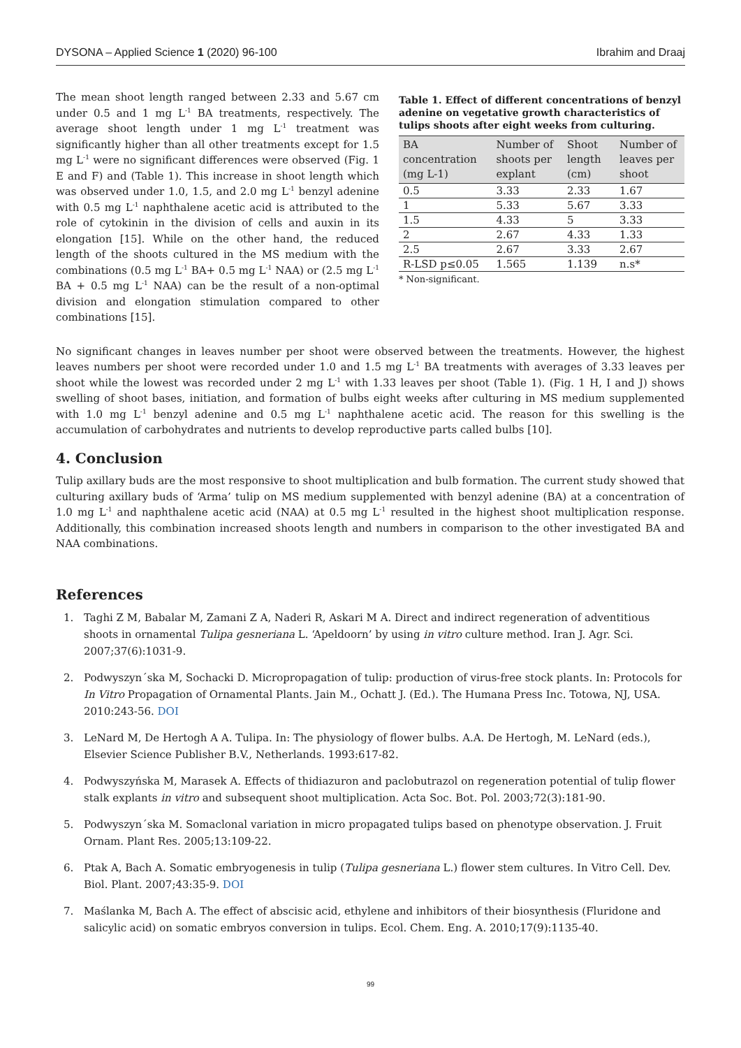DYSONA – Applied Science 1 (2020) 96-100 Ibrahim and Draaj
The mean shoot length ranged between 2.33 and 5.67 cm under 0.5 and 1 mg L<sup>-1</sup> BA treatments, respectively. The average shoot length under 1 mg L<sup>-1</sup> treatment was significantly higher than all other treatments except for 1.5 mg L<sup>-1</sup> were no significant differences were observed (Fig. 1 E and F) and (Table 1). This increase in shoot length which was observed under 1.0, 1.5, and 2.0 mg L<sup>-1</sup> benzyl adenine with 0.5 mg L<sup>-1</sup> naphthalene acetic acid is attributed to the role of cytokinin in the division of cells and auxin in its elongation [15]. While on the other hand, the reduced length of the shoots cultured in the MS medium with the combinations (0.5 mg L<sup>-1</sup> BA+ 0.5 mg L<sup>-1</sup> NAA) or (2.5 mg L<sup>-1</sup> BA + 0.5 mg L<sup>-1</sup> NAA) can be the result of a non-optimal division and elongation stimulation compared to other combinations [15].
Table 1. Effect of different concentrations of benzyl adenine on vegetative growth characteristics of tulips shoots after eight weeks from culturing.
| BA concentration (mg L-1) | Number of shoots per explant | Shoot length (cm) | Number of leaves per shoot |
| --- | --- | --- | --- |
| 0.5 | 3.33 | 2.33 | 1.67 |
| 1 | 5.33 | 5.67 | 3.33 |
| 1.5 | 4.33 | 5 | 3.33 |
| 2 | 2.67 | 4.33 | 1.33 |
| 2.5 | 2.67 | 3.33 | 2.67 |
| R-LSD p≤0.05 | 1.565 | 1.139 | n.s* |
* Non-significant.
No significant changes in leaves number per shoot were observed between the treatments. However, the highest leaves numbers per shoot were recorded under 1.0 and 1.5 mg L<sup>-1</sup> BA treatments with averages of 3.33 leaves per shoot while the lowest was recorded under 2 mg L<sup>-1</sup> with 1.33 leaves per shoot (Table 1). (Fig. 1 H, I and J) shows swelling of shoot bases, initiation, and formation of bulbs eight weeks after culturing in MS medium supplemented with 1.0 mg L<sup>-1</sup> benzyl adenine and 0.5 mg L<sup>-1</sup> naphthalene acetic acid. The reason for this swelling is the accumulation of carbohydrates and nutrients to develop reproductive parts called bulbs [10].
4. Conclusion
Tulip axillary buds are the most responsive to shoot multiplication and bulb formation. The current study showed that culturing axillary buds of ‘Arma’ tulip on MS medium supplemented with benzyl adenine (BA) at a concentration of 1.0 mg L<sup>-1</sup> and naphthalene acetic acid (NAA) at 0.5 mg L<sup>-1</sup> resulted in the highest shoot multiplication response. Additionally, this combination increased shoots length and numbers in comparison to the other investigated BA and NAA combinations.
References
1. Taghi Z M, Babalar M, Zamani Z A, Naderi R, Askari M A. Direct and indirect regeneration of adventitious shoots in ornamental Tulipa gesneriana L. ‘Apeldoorn’ by using in vitro culture method. Iran J. Agr. Sci. 2007;37(6):1031-9.
2. Podwyszyn´ska M, Sochacki D. Micropropagation of tulip: production of virus-free stock plants. In: Protocols for In Vitro Propagation of Ornamental Plants. Jain M., Ochatt J. (Ed.). The Humana Press Inc. Totowa, NJ, USA. 2010:243-56. DOI
3. LeNard M, De Hertogh A A. Tulipa. In: The physiology of flower bulbs. A.A. De Hertogh, M. LeNard (eds.), Elsevier Science Publisher B.V., Netherlands. 1993:617-82.
4. Podwyszyńska M, Marasek A. Effects of thidiazuron and paclobutrazol on regeneration potential of tulip flower stalk explants in vitro and subsequent shoot multiplication. Acta Soc. Bot. Pol. 2003;72(3):181-90.
5. Podwyszyn´ska M. Somaclonal variation in micro propagated tulips based on phenotype observation. J. Fruit Ornam. Plant Res. 2005;13:109-22.
6. Ptak A, Bach A. Somatic embryogenesis in tulip (Tulipa gesneriana L.) flower stem cultures. In Vitro Cell. Dev. Biol. Plant. 2007;43:35-9. DOI
7. Maślanka M, Bach A. The effect of abscisic acid, ethylene and inhibitors of their biosynthesis (Fluridone and salicylic acid) on somatic embryos conversion in tulips. Ecol. Chem. Eng. A. 2010;17(9):1135-40.
99